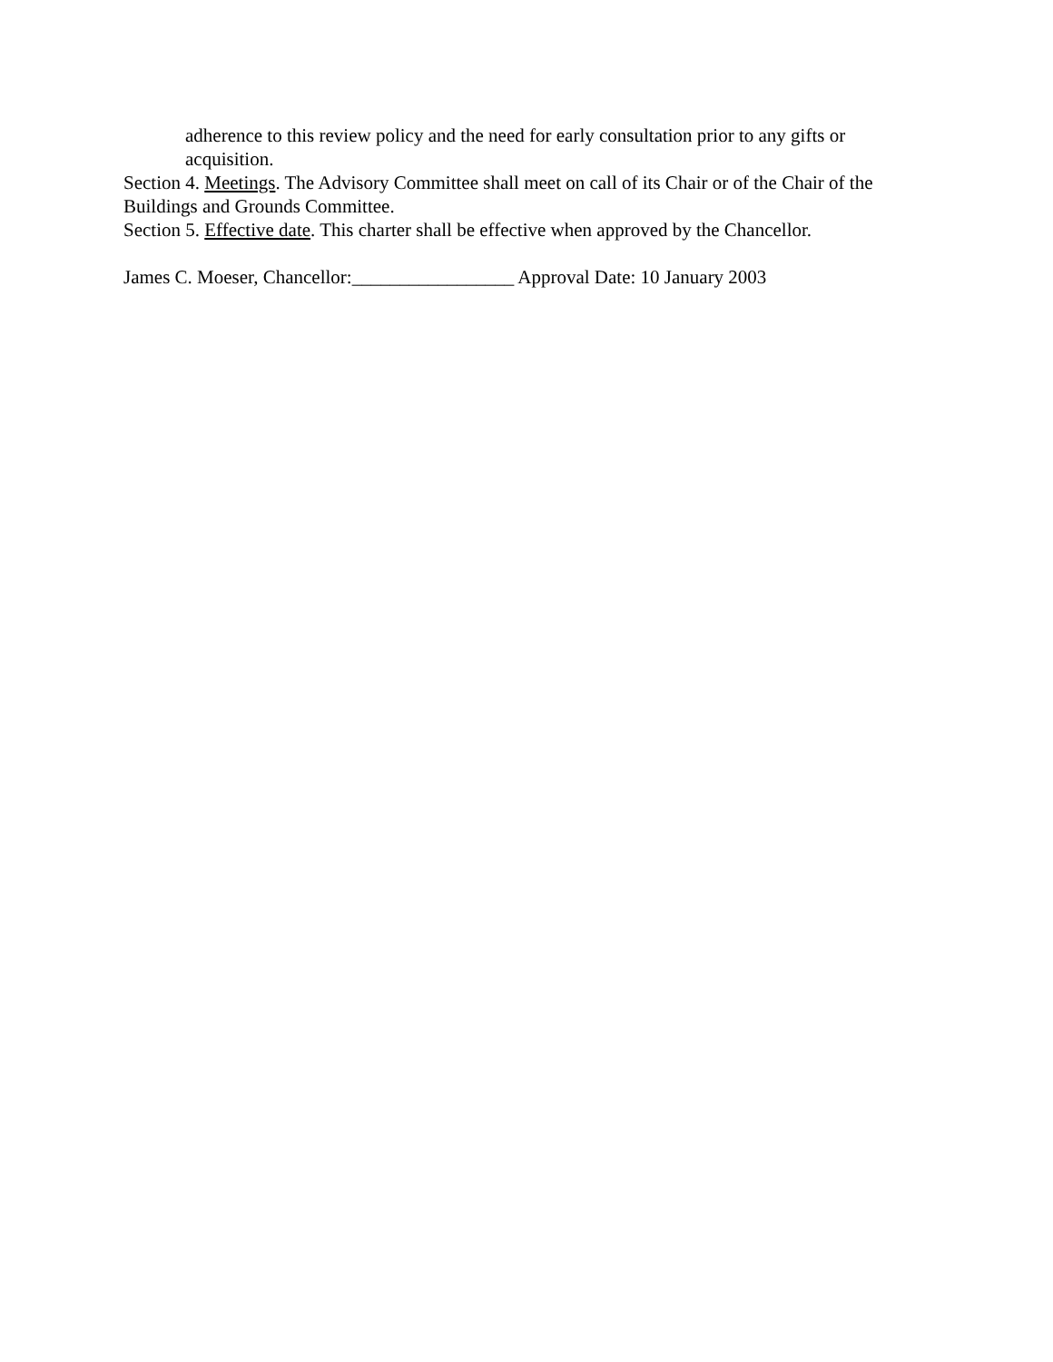adherence to this review policy and the need for early consultation prior to any gifts or acquisition.
Section 4. Meetings. The Advisory Committee shall meet on call of its Chair or of the Chair of the Buildings and Grounds Committee.
Section 5. Effective date. This charter shall be effective when approved by the Chancellor.
James C. Moeser, Chancellor:_________________ Approval Date: 10 January 2003